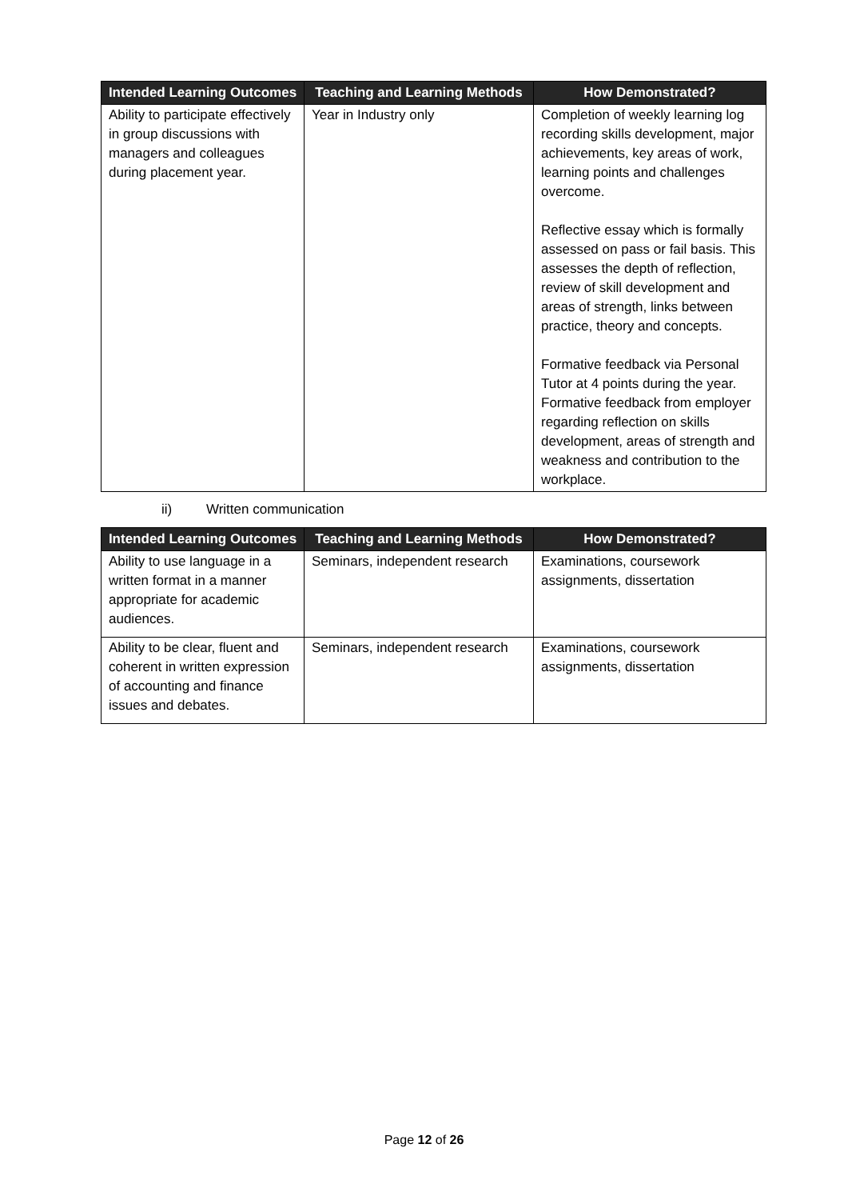| Intended Learning Outcomes | Teaching and Learning Methods | How Demonstrated? |
| --- | --- | --- |
| Ability to participate effectively in group discussions with managers and colleagues during placement year. | Year in Industry only | Completion of weekly learning log recording skills development, major achievements, key areas of work, learning points and challenges overcome. Reflective essay which is formally assessed on pass or fail basis. This assesses the depth of reflection, review of skill development and areas of strength, links between practice, theory and concepts. Formative feedback via Personal Tutor at 4 points during the year. Formative feedback from employer regarding reflection on skills development, areas of strength and weakness and contribution to the workplace. |
ii) Written communication
| Intended Learning Outcomes | Teaching and Learning Methods | How Demonstrated? |
| --- | --- | --- |
| Ability to use language in a written format in a manner appropriate for academic audiences. | Seminars, independent research | Examinations, coursework assignments, dissertation |
| Ability to be clear, fluent and coherent in written expression of accounting and finance issues and debates. | Seminars, independent research | Examinations, coursework assignments, dissertation |
Page 12 of 26